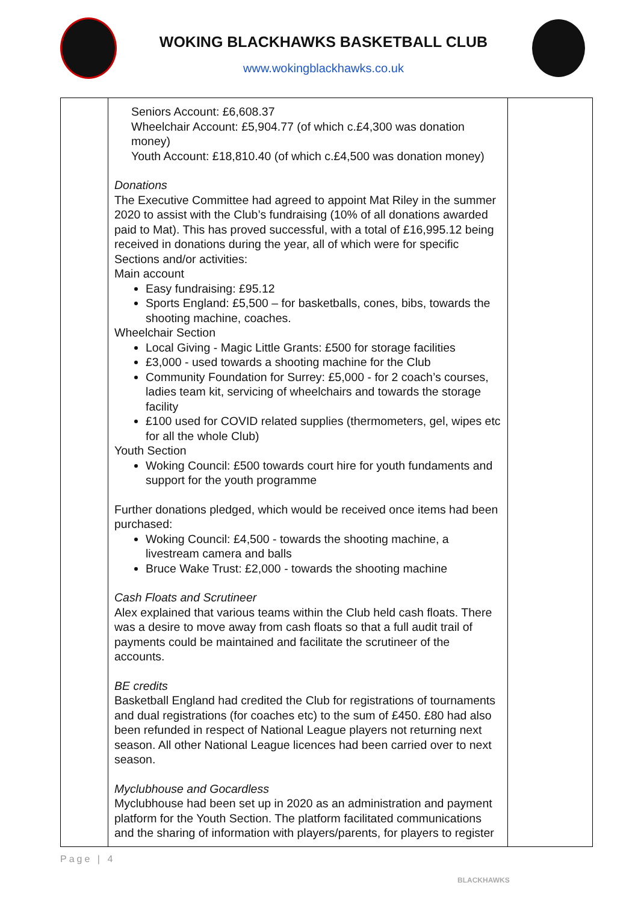WOKING BLACKHAWKS BASKETBALL CLUB
www.wokingblackhawks.co.uk
| | Seniors Account: £6,608.37 Wheelchair Account: £5,904.77 (of which c.£4,300 was donation money) Youth Account: £18,810.40 (of which c.£4,500 was donation money) Donations The Executive Committee had agreed to appoint Mat Riley in the summer 2020 to assist with the Club’s fundraising (10% of all donations awarded paid to Mat). This has proved successful, with a total of £16,995.12 being received in donations during the year, all of which were for specific Sections and/or activities: Main account Easy fundraising: £95.12 Sports England: £5,500 – for basketballs, cones, bibs, towards the shooting machine, coaches. Wheelchair Section Local Giving - Magic Little Grants: £500 for storage facilities £3,000 - used towards a shooting machine for the Club Community Foundation for Surrey: £5,000 - for 2 coach’s courses, ladies team kit, servicing of wheelchairs and towards the storage facility £100 used for COVID related supplies (thermometers, gel, wipes etc for all the whole Club) Youth Section Woking Council: £500 towards court hire for youth fundaments and support for the youth programme Further donations pledged, which would be received once items had been purchased: Woking Council: £4,500 - towards the shooting machine, a livestream camera and balls Bruce Wake Trust: £2,000 - towards the shooting machine Cash Floats and Scrutineer Alex explained that various teams within the Club held cash floats. There was a desire to move away from cash floats so that a full audit trail of payments could be maintained and facilitate the scrutineer of the accounts. BE credits Basketball England had credited the Club for registrations of tournaments and dual registrations (for coaches etc) to the sum of £450. £80 had also been refunded in respect of National League players not returning next season. All other National League licences had been carried over to next season. Myclubhouse and Gocardless Myclubhouse had been set up in 2020 as an administration and payment platform for the Youth Section. The platform facilitated communications and the sharing of information with players/parents, for players to register | |
Page | 4
BLACKHAWKS